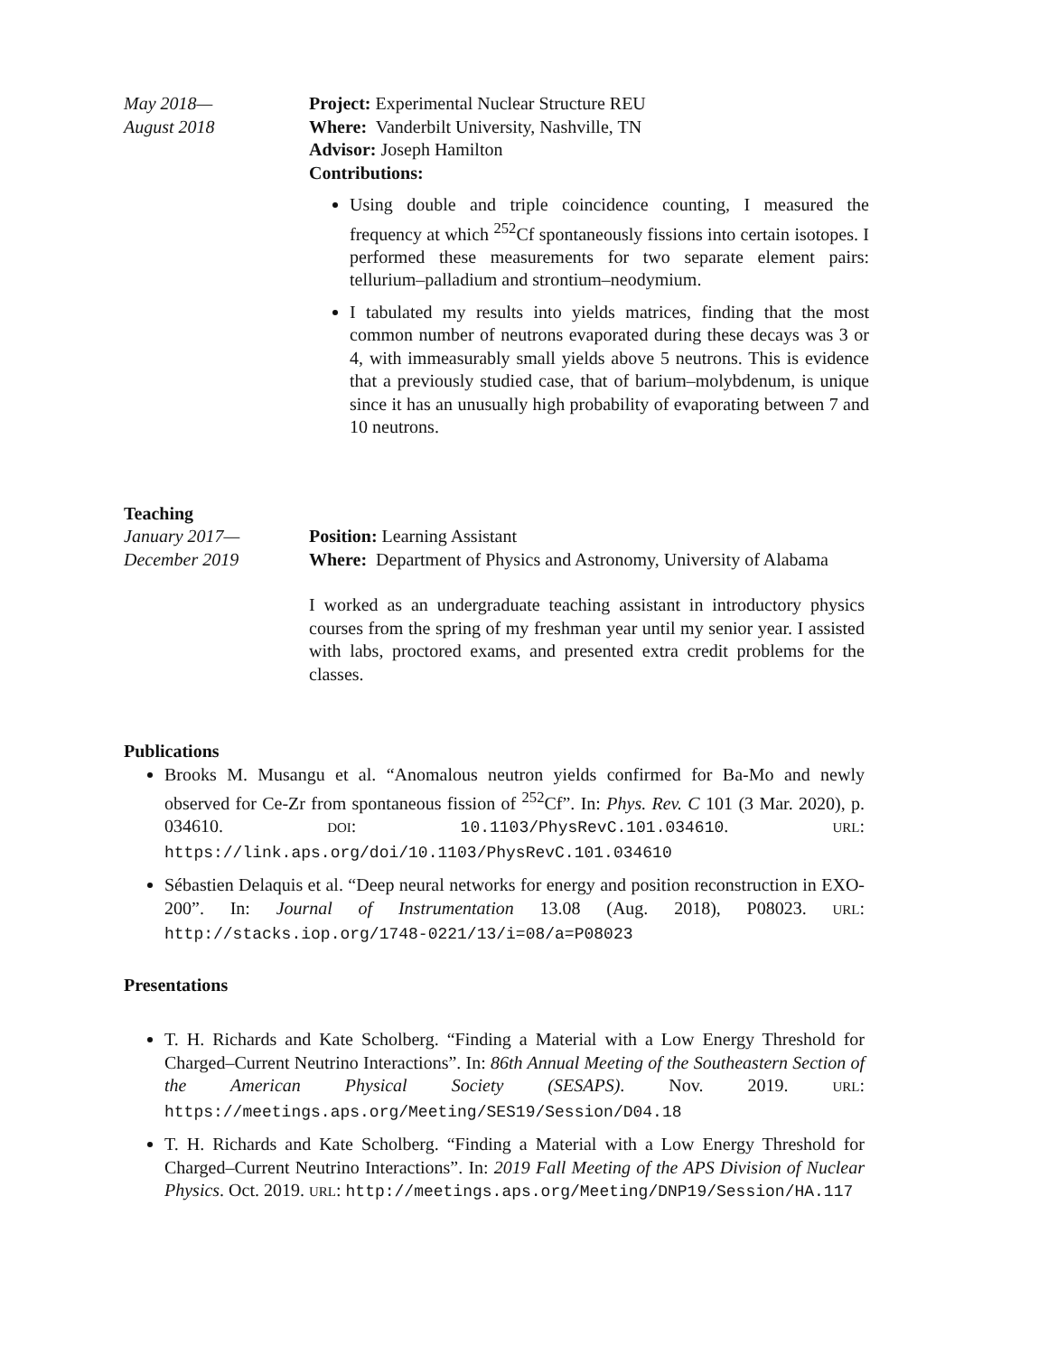May 2018—
August 2018
Project: Experimental Nuclear Structure REU
Where: Vanderbilt University, Nashville, TN
Advisor: Joseph Hamilton
Contributions:
Using double and triple coincidence counting, I measured the frequency at which <sup>252</sup>Cf spontaneously fissions into certain isotopes. I performed these measurements for two separate element pairs: tellurium–palladium and strontium–neodymium.
I tabulated my results into yields matrices, finding that the most common number of neutrons evaporated during these decays was 3 or 4, with immeasurably small yields above 5 neutrons. This is evidence that a previously studied case, that of barium–molybdenum, is unique since it has an unusually high probability of evaporating between 7 and 10 neutrons.
Teaching
January 2017—
December 2019
Position: Learning Assistant
Where: Department of Physics and Astronomy, University of Alabama
I worked as an undergraduate teaching assistant in introductory physics courses from the spring of my freshman year until my senior year. I assisted with labs, proctored exams, and presented extra credit problems for the classes.
Publications
Brooks M. Musangu et al. “Anomalous neutron yields confirmed for Ba-Mo and newly observed for Ce-Zr from spontaneous fission of <sup>252</sup>Cf”. In: Phys. Rev. C 101 (3 Mar. 2020), p. 034610. DOI: 10.1103/PhysRevC.101.034610. URL: https://link.aps.org/doi/10.1103/PhysRevC.101.034610
Sébastien Delaquis et al. “Deep neural networks for energy and position reconstruction in EXO-200”. In: Journal of Instrumentation 13.08 (Aug. 2018), P08023. URL: http://stacks.iop.org/1748-0221/13/i=08/a=P08023
Presentations
T. H. Richards and Kate Scholberg. “Finding a Material with a Low Energy Threshold for Charged–Current Neutrino Interactions”. In: 86th Annual Meeting of the Southeastern Section of the American Physical Society (SESAPS). Nov. 2019. URL: https://meetings.aps.org/Meeting/SES19/Session/D04.18
T. H. Richards and Kate Scholberg. “Finding a Material with a Low Energy Threshold for Charged–Current Neutrino Interactions”. In: 2019 Fall Meeting of the APS Division of Nuclear Physics. Oct. 2019. URL: http://meetings.aps.org/Meeting/DNP19/Session/HA.117